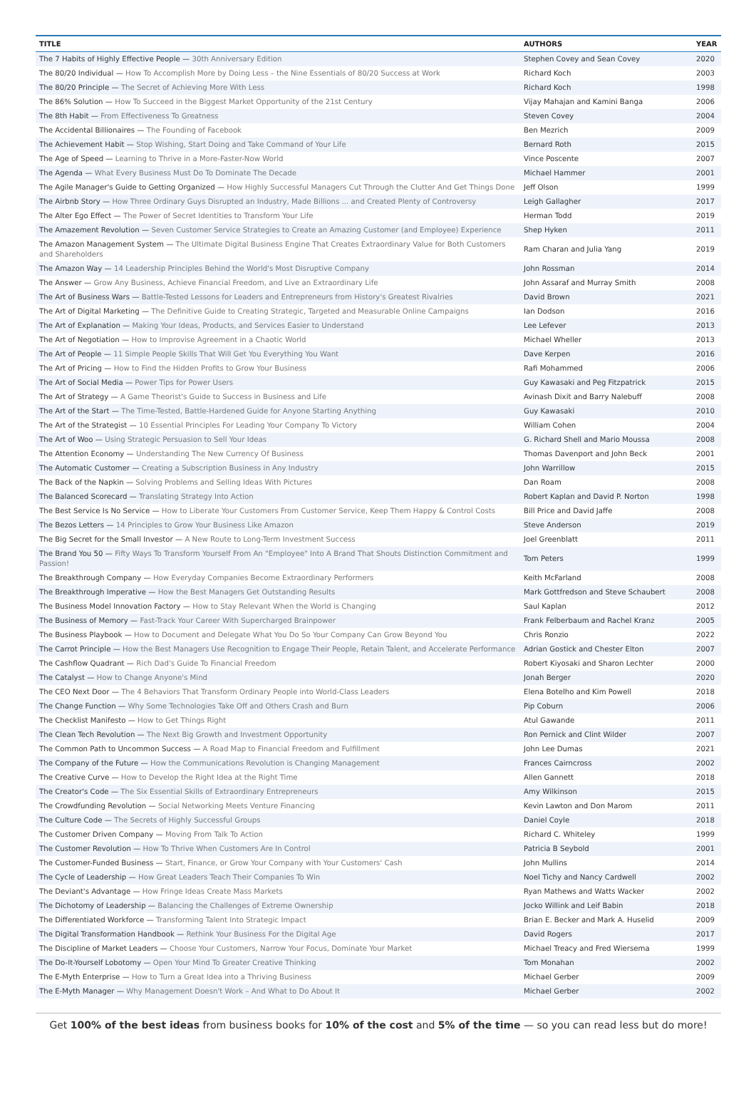| TITLE | AUTHORS | YEAR |
| --- | --- | --- |
| The 7 Habits of Highly Effective People — 30th Anniversary Edition | Stephen Covey and Sean Covey | 2020 |
| The 80/20 Individual — How To Accomplish More by Doing Less – the Nine Essentials of 80/20 Success at Work | Richard Koch | 2003 |
| The 80/20 Principle — The Secret of Achieving More With Less | Richard Koch | 1998 |
| The 86% Solution — How To Succeed in the Biggest Market Opportunity of the 21st Century | Vijay Mahajan and Kamini Banga | 2006 |
| The 8th Habit — From Effectiveness To Greatness | Steven Covey | 2004 |
| The Accidental Billionaires — The Founding of Facebook | Ben Mezrich | 2009 |
| The Achievement Habit — Stop Wishing, Start Doing and Take Command of Your Life | Bernard Roth | 2015 |
| The Age of Speed — Learning to Thrive in a More-Faster-Now World | Vince Poscente | 2007 |
| The Agenda — What Every Business Must Do To Dominate The Decade | Michael Hammer | 2001 |
| The Agile Manager's Guide to Getting Organized — How Highly Successful Managers Cut Through the Clutter And Get Things Done | Jeff Olson | 1999 |
| The Airbnb Story — How Three Ordinary Guys Disrupted an Industry, Made Billions ... and Created Plenty of Controversy | Leigh Gallagher | 2017 |
| The Alter Ego Effect — The Power of Secret Identities to Transform Your Life | Herman Todd | 2019 |
| The Amazement Revolution — Seven Customer Service Strategies to Create an Amazing Customer (and Employee) Experience | Shep Hyken | 2011 |
| The Amazon Management System — The Ultimate Digital Business Engine That Creates Extraordinary Value for Both Customers and Shareholders | Ram Charan and Julia Yang | 2019 |
| The Amazon Way — 14 Leadership Principles Behind the World's Most Disruptive Company | John Rossman | 2014 |
| The Answer — Grow Any Business, Achieve Financial Freedom, and Live an Extraordinary Life | John Assaraf and Murray Smith | 2008 |
| The Art of Business Wars — Battle-Tested Lessons for Leaders and Entrepreneurs from History's Greatest Rivalries | David Brown | 2021 |
| The Art of Digital Marketing — The Definitive Guide to Creating Strategic, Targeted and Measurable Online Campaigns | Ian Dodson | 2016 |
| The Art of Explanation — Making Your Ideas, Products, and Services Easier to Understand | Lee Lefever | 2013 |
| The Art of Negotiation — How to Improvise Agreement in a Chaotic World | Michael Wheller | 2013 |
| The Art of People — 11 Simple People Skills That Will Get You Everything You Want | Dave Kerpen | 2016 |
| The Art of Pricing — How to Find the Hidden Profits to Grow Your Business | Rafi Mohammed | 2006 |
| The Art of Social Media — Power Tips for Power Users | Guy Kawasaki and Peg Fitzpatrick | 2015 |
| The Art of Strategy — A Game Theorist's Guide to Success in Business and Life | Avinash Dixit and Barry Nalebuff | 2008 |
| The Art of the Start — The Time-Tested, Battle-Hardened Guide for Anyone Starting Anything | Guy Kawasaki | 2010 |
| The Art of the Strategist — 10 Essential Principles For Leading Your Company To Victory | William Cohen | 2004 |
| The Art of Woo — Using Strategic Persuasion to Sell Your Ideas | G. Richard Shell and Mario Moussa | 2008 |
| The Attention Economy — Understanding The New Currency Of Business | Thomas Davenport and John Beck | 2001 |
| The Automatic Customer — Creating a Subscription Business in Any Industry | John Warrillow | 2015 |
| The Back of the Napkin — Solving Problems and Selling Ideas With Pictures | Dan Roam | 2008 |
| The Balanced Scorecard — Translating Strategy Into Action | Robert Kaplan and David P. Norton | 1998 |
| The Best Service Is No Service — How to Liberate Your Customers From Customer Service, Keep Them Happy & Control Costs | Bill Price and David Jaffe | 2008 |
| The Bezos Letters — 14 Principles to Grow Your Business Like Amazon | Steve Anderson | 2019 |
| The Big Secret for the Small Investor — A New Route to Long-Term Investment Success | Joel Greenblatt | 2011 |
| The Brand You 50 — Fifty Ways To Transform Yourself From An "Employee" Into A Brand That Shouts Distinction Commitment and Passion! | Tom Peters | 1999 |
| The Breakthrough Company — How Everyday Companies Become Extraordinary Performers | Keith McFarland | 2008 |
| The Breakthrough Imperative — How the Best Managers Get Outstanding Results | Mark Gottfredson and Steve Schaubert | 2008 |
| The Business Model Innovation Factory — How to Stay Relevant When the World is Changing | Saul Kaplan | 2012 |
| The Business of Memory — Fast-Track Your Career With Supercharged Brainpower | Frank Felberbaum and Rachel Kranz | 2005 |
| The Business Playbook — How to Document and Delegate What You Do So Your Company Can Grow Beyond You | Chris Ronzio | 2022 |
| The Carrot Principle — How the Best Managers Use Recognition to Engage Their People, Retain Talent, and Accelerate Performance | Adrian Gostick and Chester Elton | 2007 |
| The Cashflow Quadrant — Rich Dad's Guide To Financial Freedom | Robert Kiyosaki and Sharon Lechter | 2000 |
| The Catalyst — How to Change Anyone's Mind | Jonah Berger | 2020 |
| The CEO Next Door — The 4 Behaviors That Transform Ordinary People into World-Class Leaders | Elena Botelho and Kim Powell | 2018 |
| The Change Function — Why Some Technologies Take Off and Others Crash and Burn | Pip Coburn | 2006 |
| The Checklist Manifesto — How to Get Things Right | Atul Gawande | 2011 |
| The Clean Tech Revolution — The Next Big Growth and Investment Opportunity | Ron Pernick and Clint Wilder | 2007 |
| The Common Path to Uncommon Success — A Road Map to Financial Freedom and Fulfillment | John Lee Dumas | 2021 |
| The Company of the Future — How the Communications Revolution is Changing Management | Frances Cairncross | 2002 |
| The Creative Curve — How to Develop the Right Idea at the Right Time | Allen Gannett | 2018 |
| The Creator's Code — The Six Essential Skills of Extraordinary Entrepreneurs | Amy Wilkinson | 2015 |
| The Crowdfunding Revolution — Social Networking Meets Venture Financing | Kevin Lawton and Don Marom | 2011 |
| The Culture Code — The Secrets of Highly Successful Groups | Daniel Coyle | 2018 |
| The Customer Driven Company — Moving From Talk To Action | Richard C. Whiteley | 1999 |
| The Customer Revolution — How To Thrive When Customers Are In Control | Patricia B Seybold | 2001 |
| The Customer-Funded Business — Start, Finance, or Grow Your Company with Your Customers' Cash | John Mullins | 2014 |
| The Cycle of Leadership — How Great Leaders Teach Their Companies To Win | Noel Tichy and Nancy Cardwell | 2002 |
| The Deviant's Advantage — How Fringe Ideas Create Mass Markets | Ryan Mathews and Watts Wacker | 2002 |
| The Dichotomy of Leadership — Balancing the Challenges of Extreme Ownership | Jocko Willink and Leif Babin | 2018 |
| The Differentiated Workforce — Transforming Talent Into Strategic Impact | Brian E. Becker and Mark A. Huselid | 2009 |
| The Digital Transformation Handbook — Rethink Your Business For the Digital Age | David Rogers | 2017 |
| The Discipline of Market Leaders — Choose Your Customers, Narrow Your Focus, Dominate Your Market | Michael Treacy and Fred Wiersema | 1999 |
| The Do-It-Yourself Lobotomy — Open Your Mind To Greater Creative Thinking | Tom Monahan | 2002 |
| The E-Myth Enterprise — How to Turn a Great Idea into a Thriving Business | Michael Gerber | 2009 |
| The E-Myth Manager — Why Management Doesn't Work – And What to Do About It | Michael Gerber | 2002 |
Get 100% of the best ideas from business books for 10% of the cost and 5% of the time — so you can read less but do more!